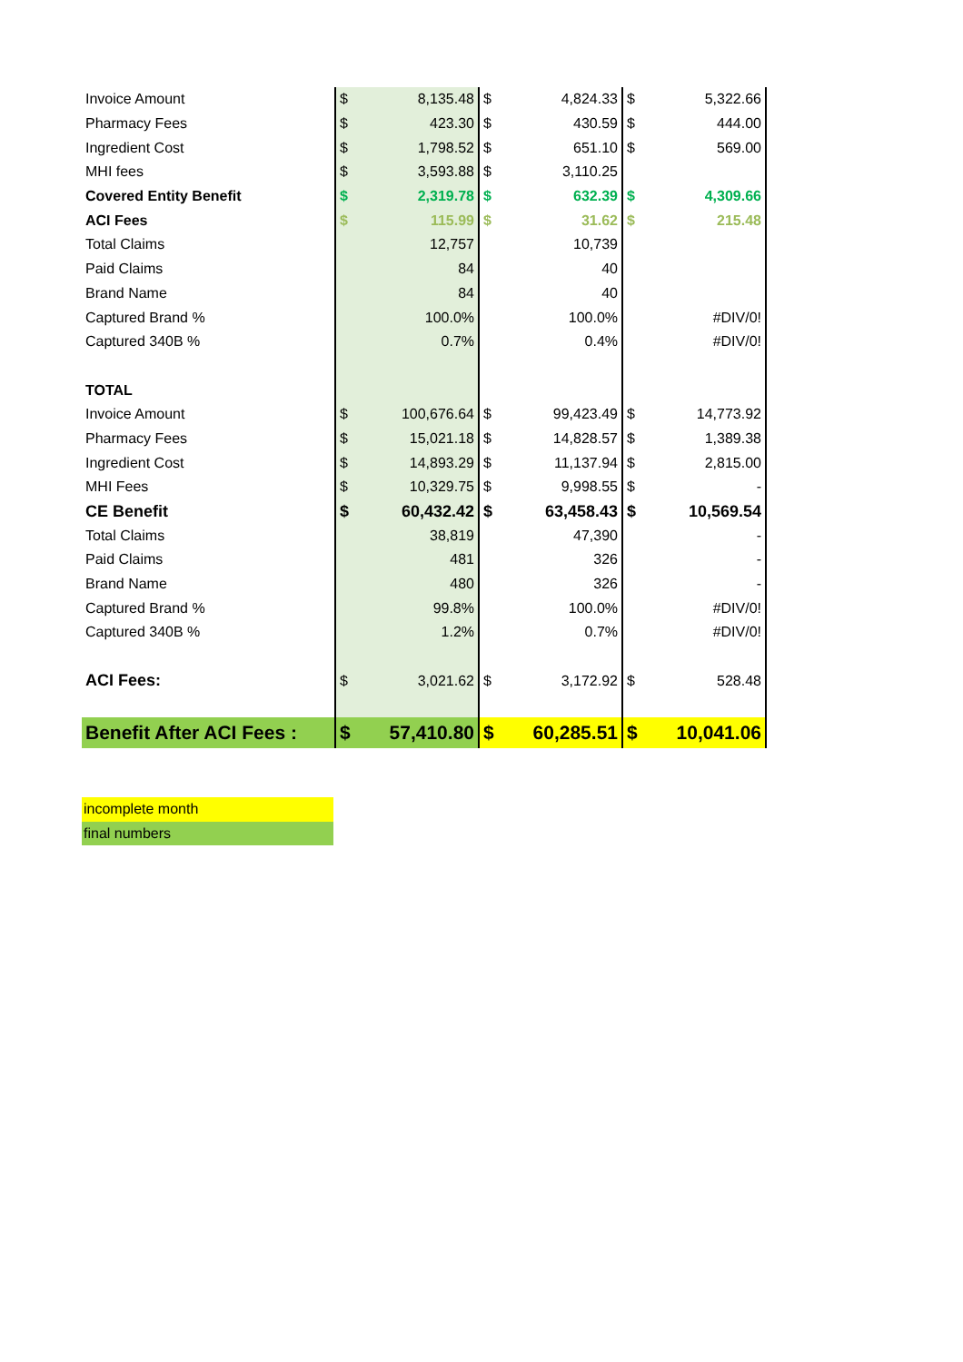| Invoice Amount | $ | 8,135.48 | $ | 4,824.33 | $ | 5,322.66 |
| Pharmacy Fees | $ | 423.30 | $ | 430.59 | $ | 444.00 |
| Ingredient Cost | $ | 1,798.52 | $ | 651.10 | $ | 569.00 |
| MHI fees | $ | 3,593.88 | $ | 3,110.25 | | |
| Covered Entity Benefit | $ | 2,319.78 | $ | 632.39 | $ | 4,309.66 |
| ACI Fees | $ | 115.99 | $ | 31.62 | $ | 215.48 |
| Total Claims | | 12,757 | | 10,739 | | |
| Paid Claims | | 84 | | 40 | | |
| Brand Name | | 84 | | 40 | | |
| Captured Brand % | | 100.0% | | 100.0% | | #DIV/0! |
| Captured 340B % | | 0.7% | | 0.4% | | #DIV/0! |
| TOTAL | | | | | | |
| Invoice Amount | $ | 100,676.64 | $ | 99,423.49 | $ | 14,773.92 |
| Pharmacy Fees | $ | 15,021.18 | $ | 14,828.57 | $ | 1,389.38 |
| Ingredient Cost | $ | 14,893.29 | $ | 11,137.94 | $ | 2,815.00 |
| MHI Fees | $ | 10,329.75 | $ | 9,998.55 | $ | - |
| CE Benefit | $ | 60,432.42 | $ | 63,458.43 | $ | 10,569.54 |
| Total Claims | | 38,819 | | 47,390 | | - |
| Paid Claims | | 481 | | 326 | | - |
| Brand Name | | 480 | | 326 | | - |
| Captured Brand % | | 99.8% | | 100.0% | | #DIV/0! |
| Captured 340B % | | 1.2% | | 0.7% | | #DIV/0! |
| ACI Fees: | $ | 3,021.62 | $ | 3,172.92 | $ | 528.48 |
| Benefit After ACI Fees : | $ | 57,410.80 | $ | 60,285.51 | $ | 10,041.06 |
incomplete month
final numbers